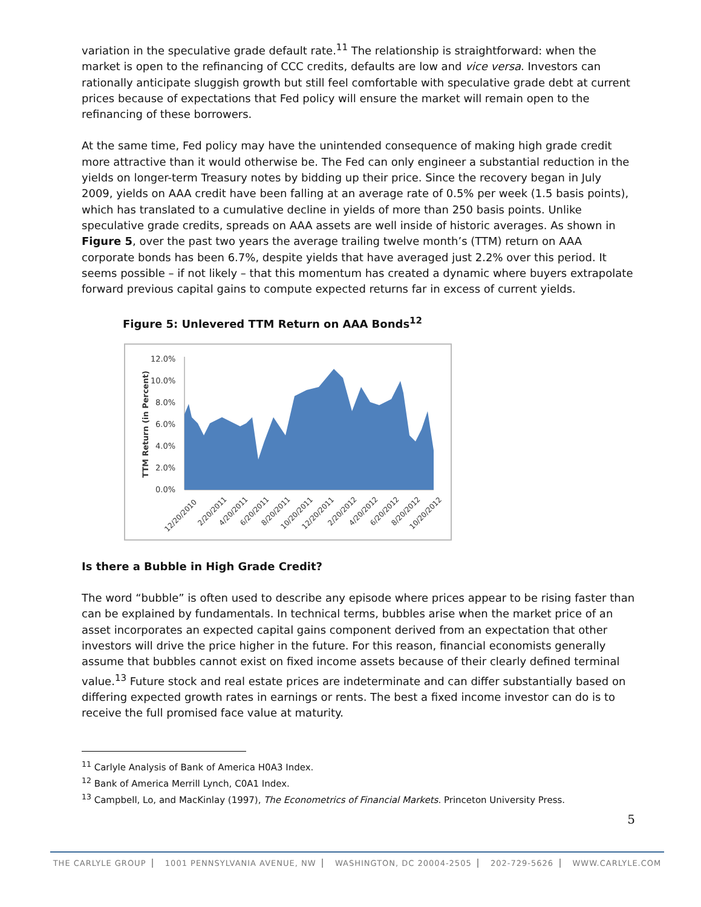variation in the speculative grade default rate.<sup>11</sup> The relationship is straightforward: when the market is open to the refinancing of CCC credits, defaults are low and vice versa. Investors can rationally anticipate sluggish growth but still feel comfortable with speculative grade debt at current prices because of expectations that Fed policy will ensure the market will remain open to the refinancing of these borrowers.
At the same time, Fed policy may have the unintended consequence of making high grade credit more attractive than it would otherwise be. The Fed can only engineer a substantial reduction in the yields on longer-term Treasury notes by bidding up their price. Since the recovery began in July 2009, yields on AAA credit have been falling at an average rate of 0.5% per week (1.5 basis points), which has translated to a cumulative decline in yields of more than 250 basis points. Unlike speculative grade credits, spreads on AAA assets are well inside of historic averages. As shown in Figure 5, over the past two years the average trailing twelve month’s (TTM) return on AAA corporate bonds has been 6.7%, despite yields that have averaged just 2.2% over this period. It seems possible – if not likely – that this momentum has created a dynamic where buyers extrapolate forward previous capital gains to compute expected returns far in excess of current yields.
Figure 5: Unlevered TTM Return on AAA Bonds<sup>12</sup>
TTM Return (in Percent)
12.0%
10.0%
8.0%
6.0%
4.0%
2.0%
0.0%
12/20/2010
2/20/2011
4/20/2011
6/20/2011
8/20/2011
10/20/2011
12/20/2011
2/20/2012
4/20/2012
6/20/2012
8/20/2012
10/20/2012
Is there a Bubble in High Grade Credit?
The word “bubble” is often used to describe any episode where prices appear to be rising faster than can be explained by fundamentals. In technical terms, bubbles arise when the market price of an asset incorporates an expected capital gains component derived from an expectation that other investors will drive the price higher in the future. For this reason, financial economists generally assume that bubbles cannot exist on fixed income assets because of their clearly defined terminal value.<sup>13</sup> Future stock and real estate prices are indeterminate and can differ substantially based on differing expected growth rates in earnings or rents. The best a fixed income investor can do is to receive the full promised face value at maturity.
<sup>11</sup> Carlyle Analysis of Bank of America H0A3 Index.
<sup>12</sup> Bank of America Merrill Lynch, C0A1 Index.
<sup>13</sup> Campbell, Lo, and MacKinlay (1997), The Econometrics of Financial Markets. Princeton University Press.
5
THE CARLYLE GROUP 1001 PENNSYLVANIA AVENUE, NW WASHINGTON, DC 20004-2505 202-729-5626 WWW.CARLYLE.COM